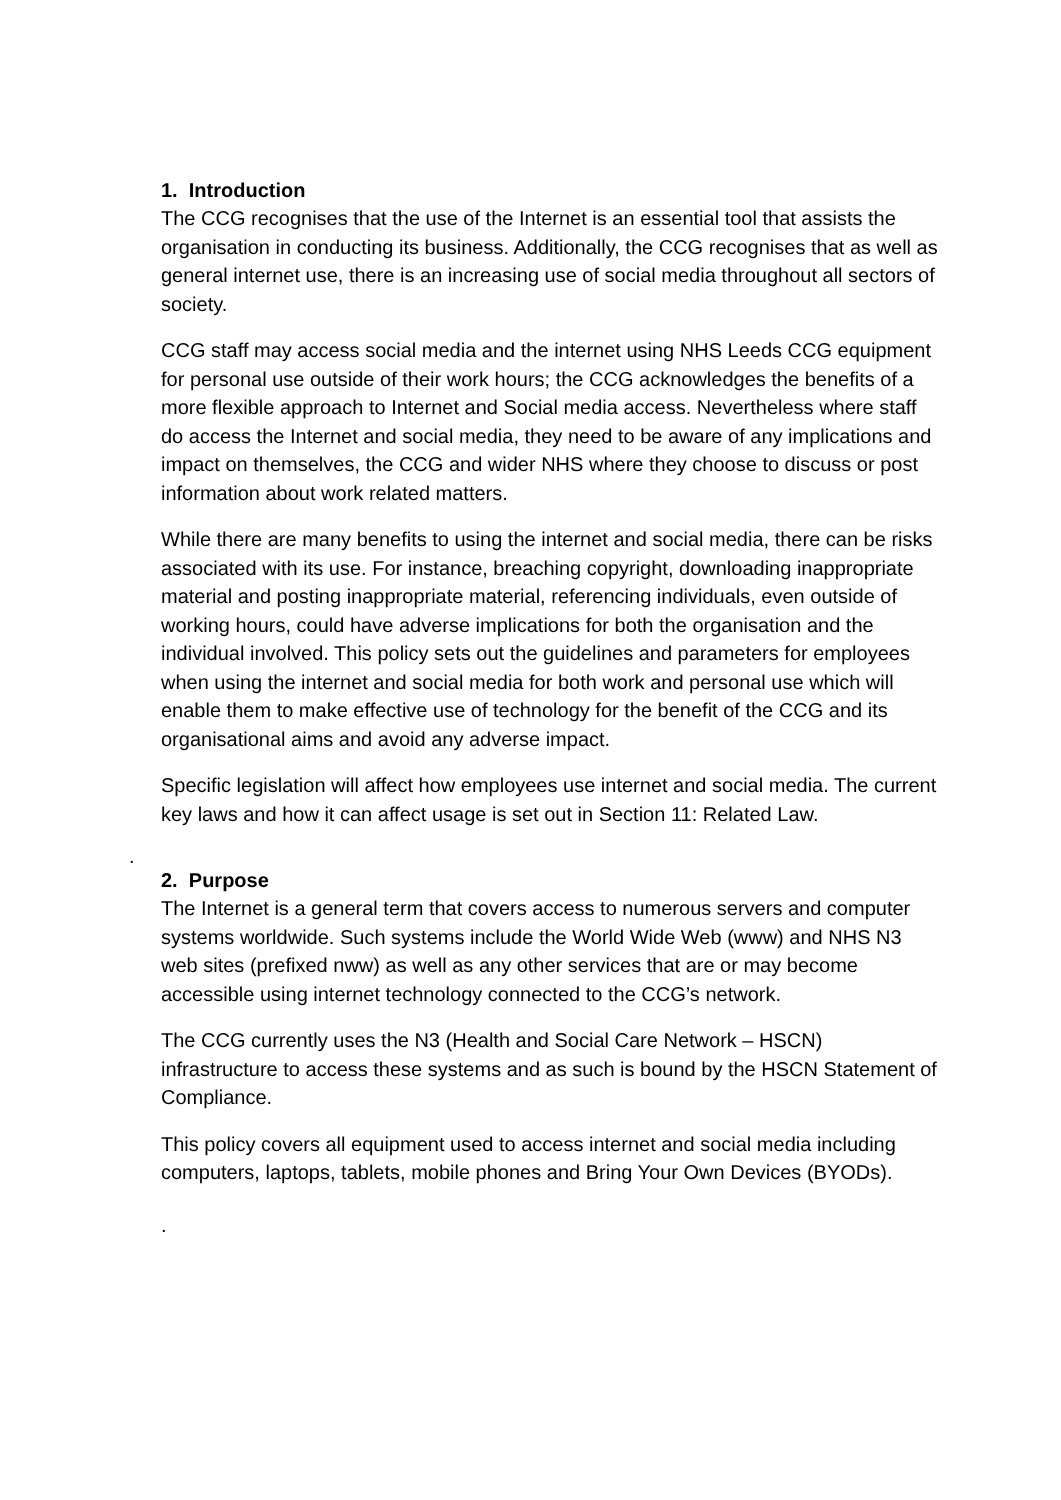1. Introduction
The CCG recognises that the use of the Internet is an essential tool that assists the organisation in conducting its business. Additionally, the CCG recognises that as well as general internet use, there is an increasing use of social media throughout all sectors of society.
CCG staff may access social media and the internet using NHS Leeds CCG equipment for personal use outside of their work hours; the CCG acknowledges the benefits of a more flexible approach to Internet and Social media access. Nevertheless where staff do access the Internet and social media, they need to be aware of any implications and impact on themselves, the CCG and wider NHS where they choose to discuss or post information about work related matters.
While there are many benefits to using the internet and social media, there can be risks associated with its use. For instance, breaching copyright, downloading inappropriate material and posting inappropriate material, referencing individuals, even outside of working hours, could have adverse implications for both the organisation and the individual involved. This policy sets out the guidelines and parameters for employees when using the internet and social media for both work and personal use which will enable them to make effective use of technology for the benefit of the CCG and its organisational aims and avoid any adverse impact.
Specific legislation will affect how employees use internet and social media. The current key laws and how it can affect usage is set out in Section 11: Related Law.
.
2. Purpose
The Internet is a general term that covers access to numerous servers and computer systems worldwide. Such systems include the World Wide Web (www) and NHS N3 web sites (prefixed nww) as well as any other services that are or may become accessible using internet technology connected to the CCG’s network.
The CCG currently uses the N3 (Health and Social Care Network – HSCN) infrastructure to access these systems and as such is bound by the HSCN Statement of Compliance.
This policy covers all equipment used to access internet and social media including computers, laptops, tablets, mobile phones and Bring Your Own Devices (BYODs).
.